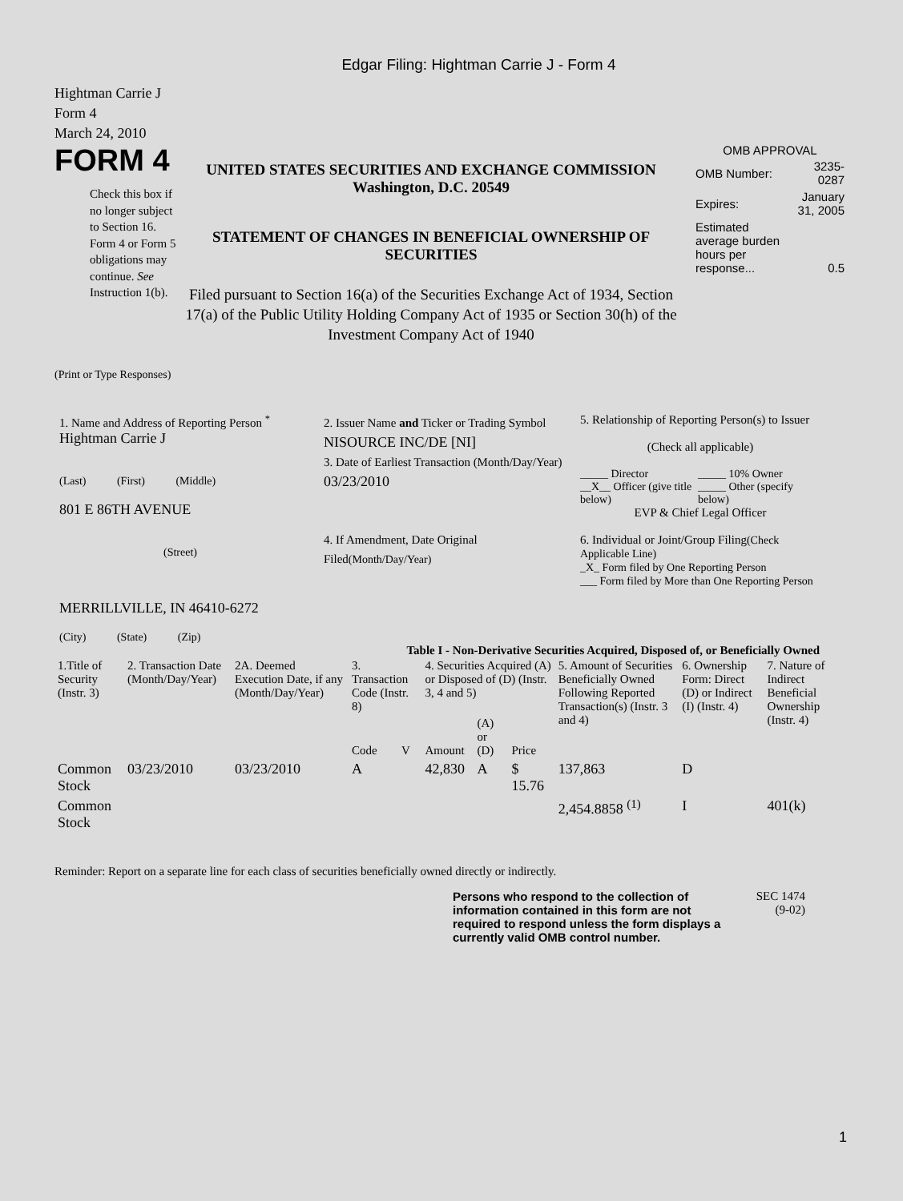Edgar Filing: Hightman Carrie J - Form 4
Hightman Carrie J
Form 4
March 24, 2010
FORM 4
Check this box if no longer subject to Section 16. Form 4 or Form 5 obligations may continue. See Instruction 1(b).
UNITED STATES SECURITIES AND EXCHANGE COMMISSION
Washington, D.C. 20549
STATEMENT OF CHANGES IN BENEFICIAL OWNERSHIP OF SECURITIES
Filed pursuant to Section 16(a) of the Securities Exchange Act of 1934, Section 17(a) of the Public Utility Holding Company Act of 1935 or Section 30(h) of the Investment Company Act of 1940
OMB APPROVAL
| OMB Number: | 3235-0287 |
| Expires: | January 31, 2005 |
| Estimated average burden hours per response... | 0.5 |
(Print or Type Responses)
1. Name and Address of Reporting Person <sup>*</sup>
Hightman Carrie J
(Last) (First) (Middle)
801 E 86TH AVENUE
(Street)
MERRILLVILLE, IN 46410-6272
(City) (State) (Zip)
2. Issuer Name and Ticker or Trading Symbol
NISOURCE INC/DE [NI]
3. Date of Earliest Transaction (Month/Day/Year)
03/23/2010
4. If Amendment, Date Original Filed(Month/Day/Year)
5. Relationship of Reporting Person(s) to Issuer
(Check all applicable)
_____ Director
__X__ Officer (give title below)
_____ 10% Owner
_____ Other (specify below)
EVP & Chief Legal Officer
6. Individual or Joint/Group Filing(Check Applicable Line)
_X_ Form filed by One Reporting Person
___ Form filed by More than One Reporting Person
Table I - Non-Derivative Securities Acquired, Disposed of, or Beneficially Owned
| 1.Title of Security (Instr. 3) | 2. Transaction Date (Month/Day/Year) | 2A. Deemed Execution Date, if any (Month/Day/Year) | 3. Transaction Code (Instr. 8) | | 4. Securities Acquired (A) or Disposed of (D) (Instr. 3, 4 and 5) | | | 5. Amount of Securities Beneficially Owned Following Reported Transaction(s) (Instr. 3 and 4) | 6. Ownership Form: Direct (D) or Indirect (I) (Instr. 4) | 7. Nature of Indirect Beneficial Ownership (Instr. 4) |
| --- | --- | --- | --- | --- | --- | --- | --- | --- | --- | --- |
| | | | Code | V | Amount | (A) or (D) | Price | | | |
| Common Stock | 03/23/2010 | 03/23/2010 | A | | 42,830 | A | $ 15.76 | 137,863 | D | |
| Common Stock | | | | | | | | 2,454.8858 <sup>(1)</sup> | I | 401(k) |
Reminder: Report on a separate line for each class of securities beneficially owned directly or indirectly.
Persons who respond to the collection of information contained in this form are not required to respond unless the form displays a currently valid OMB control number.
SEC 1474
(9-02)
1